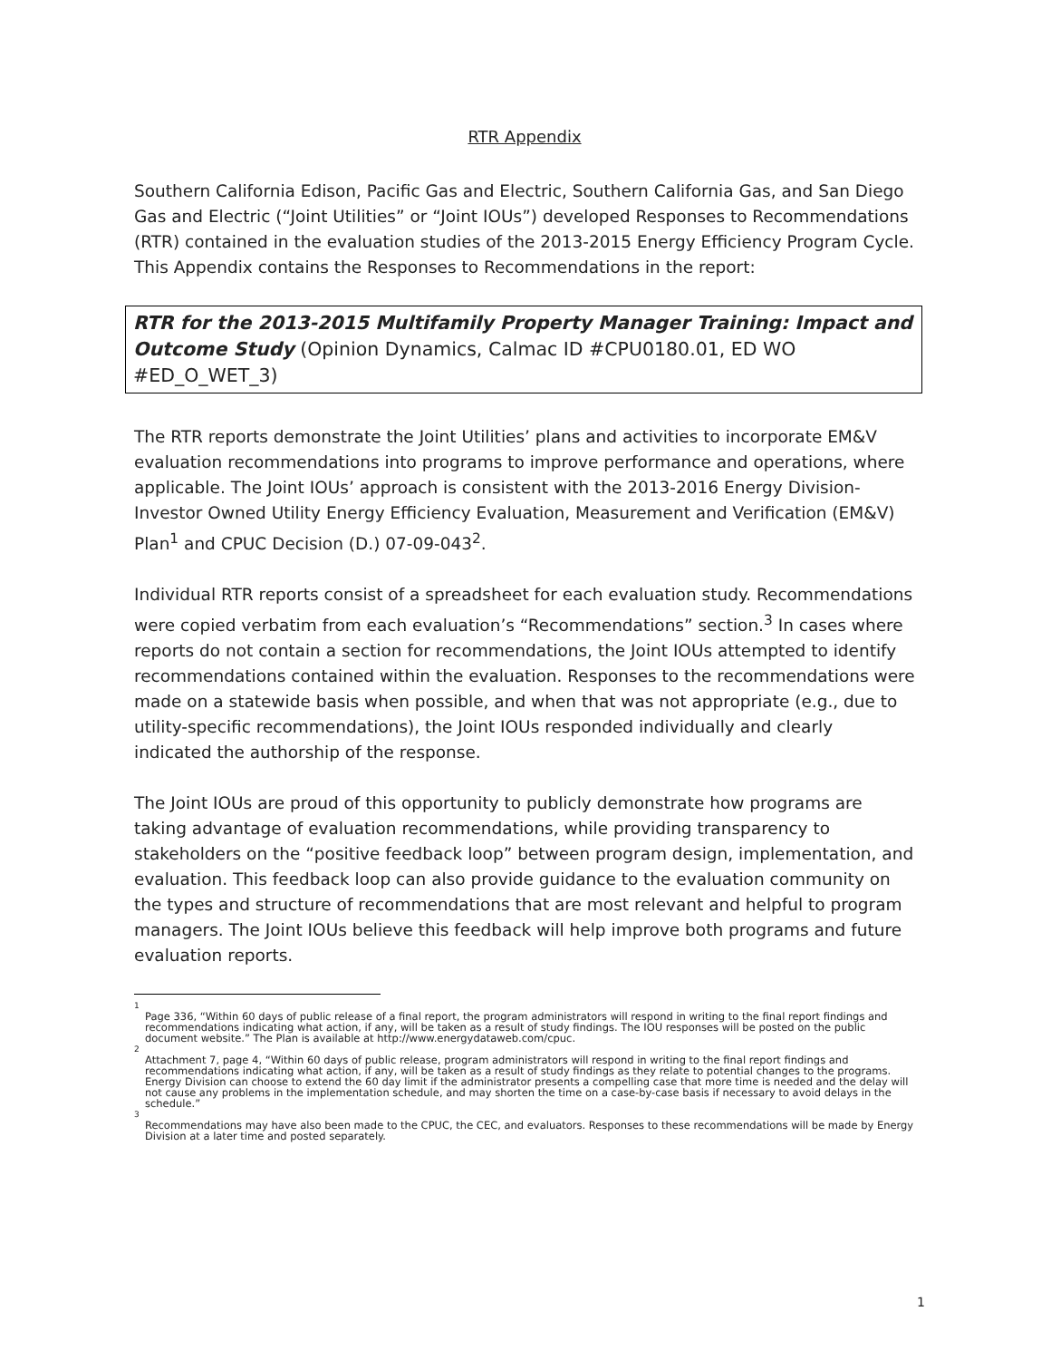RTR Appendix
Southern California Edison, Pacific Gas and Electric, Southern California Gas, and San Diego Gas and Electric (“Joint Utilities” or “Joint IOUs”) developed Responses to Recommendations (RTR) contained in the evaluation studies of the 2013-2015 Energy Efficiency Program Cycle. This Appendix contains the Responses to Recommendations in the report:
RTR for the 2013-2015 Multifamily Property Manager Training: Impact and Outcome Study (Opinion Dynamics, Calmac ID #CPU0180.01, ED WO #ED_O_WET_3)
The RTR reports demonstrate the Joint Utilities’ plans and activities to incorporate EM&V evaluation recommendations into programs to improve performance and operations, where applicable. The Joint IOUs’ approach is consistent with the 2013-2016 Energy Division-Investor Owned Utility Energy Efficiency Evaluation, Measurement and Verification (EM&V) Plan<sup>1</sup> and CPUC Decision (D.) 07-09-043<sup>2</sup>.
Individual RTR reports consist of a spreadsheet for each evaluation study. Recommendations were copied verbatim from each evaluation’s “Recommendations” section.<sup>3</sup> In cases where reports do not contain a section for recommendations, the Joint IOUs attempted to identify recommendations contained within the evaluation. Responses to the recommendations were made on a statewide basis when possible, and when that was not appropriate (e.g., due to utility-specific recommendations), the Joint IOUs responded individually and clearly indicated the authorship of the response.
The Joint IOUs are proud of this opportunity to publicly demonstrate how programs are taking advantage of evaluation recommendations, while providing transparency to stakeholders on the “positive feedback loop” between program design, implementation, and evaluation. This feedback loop can also provide guidance to the evaluation community on the types and structure of recommendations that are most relevant and helpful to program managers. The Joint IOUs believe this feedback will help improve both programs and future evaluation reports.
1
Page 336, “Within 60 days of public release of a final report, the program administrators will respond in writing to the final report findings and recommendations indicating what action, if any, will be taken as a result of study findings. The IOU responses will be posted on the public document website.” The Plan is available at http://www.energydataweb.com/cpuc.
2
Attachment 7, page 4, “Within 60 days of public release, program administrators will respond in writing to the final report findings and recommendations indicating what action, if any, will be taken as a result of study findings as they relate to potential changes to the programs. Energy Division can choose to extend the 60 day limit if the administrator presents a compelling case that more time is needed and the delay will not cause any problems in the implementation schedule, and may shorten the time on a case-by-case basis if necessary to avoid delays in the schedule.”
3
Recommendations may have also been made to the CPUC, the CEC, and evaluators. Responses to these recommendations will be made by Energy Division at a later time and posted separately.
1